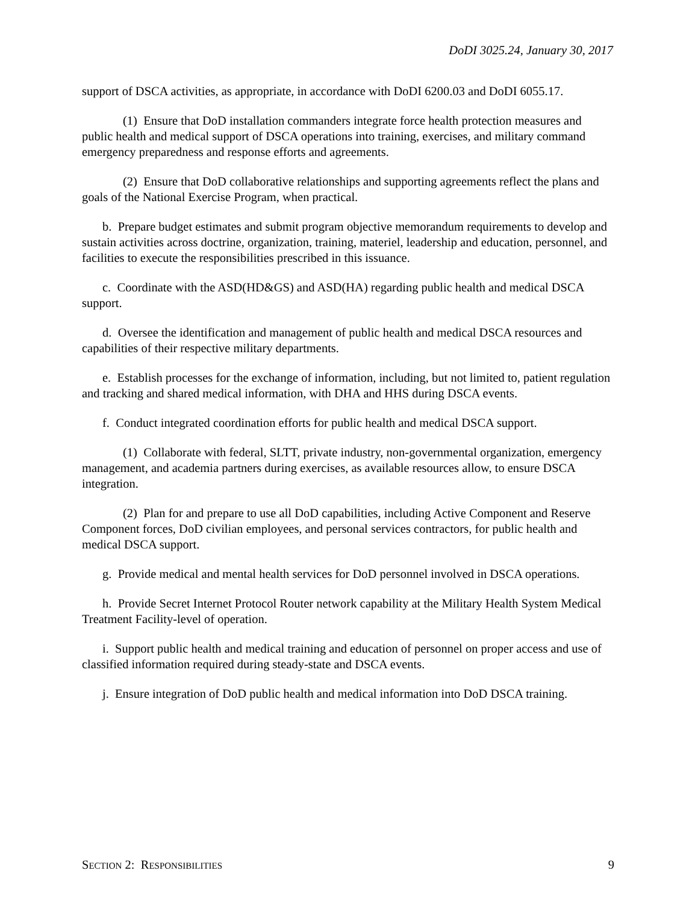DoDI 3025.24, January 30, 2017
support of DSCA activities, as appropriate, in accordance with DoDI 6200.03 and DoDI 6055.17.
(1) Ensure that DoD installation commanders integrate force health protection measures and public health and medical support of DSCA operations into training, exercises, and military command emergency preparedness and response efforts and agreements.
(2) Ensure that DoD collaborative relationships and supporting agreements reflect the plans and goals of the National Exercise Program, when practical.
b. Prepare budget estimates and submit program objective memorandum requirements to develop and sustain activities across doctrine, organization, training, materiel, leadership and education, personnel, and facilities to execute the responsibilities prescribed in this issuance.
c. Coordinate with the ASD(HD&GS) and ASD(HA) regarding public health and medical DSCA support.
d. Oversee the identification and management of public health and medical DSCA resources and capabilities of their respective military departments.
e. Establish processes for the exchange of information, including, but not limited to, patient regulation and tracking and shared medical information, with DHA and HHS during DSCA events.
f. Conduct integrated coordination efforts for public health and medical DSCA support.
(1) Collaborate with federal, SLTT, private industry, non-governmental organization, emergency management, and academia partners during exercises, as available resources allow, to ensure DSCA integration.
(2) Plan for and prepare to use all DoD capabilities, including Active Component and Reserve Component forces, DoD civilian employees, and personal services contractors, for public health and medical DSCA support.
g. Provide medical and mental health services for DoD personnel involved in DSCA operations.
h. Provide Secret Internet Protocol Router network capability at the Military Health System Medical Treatment Facility-level of operation.
i. Support public health and medical training and education of personnel on proper access and use of classified information required during steady-state and DSCA events.
j. Ensure integration of DoD public health and medical information into DoD DSCA training.
SECTION 2: RESPONSIBILITIES 9